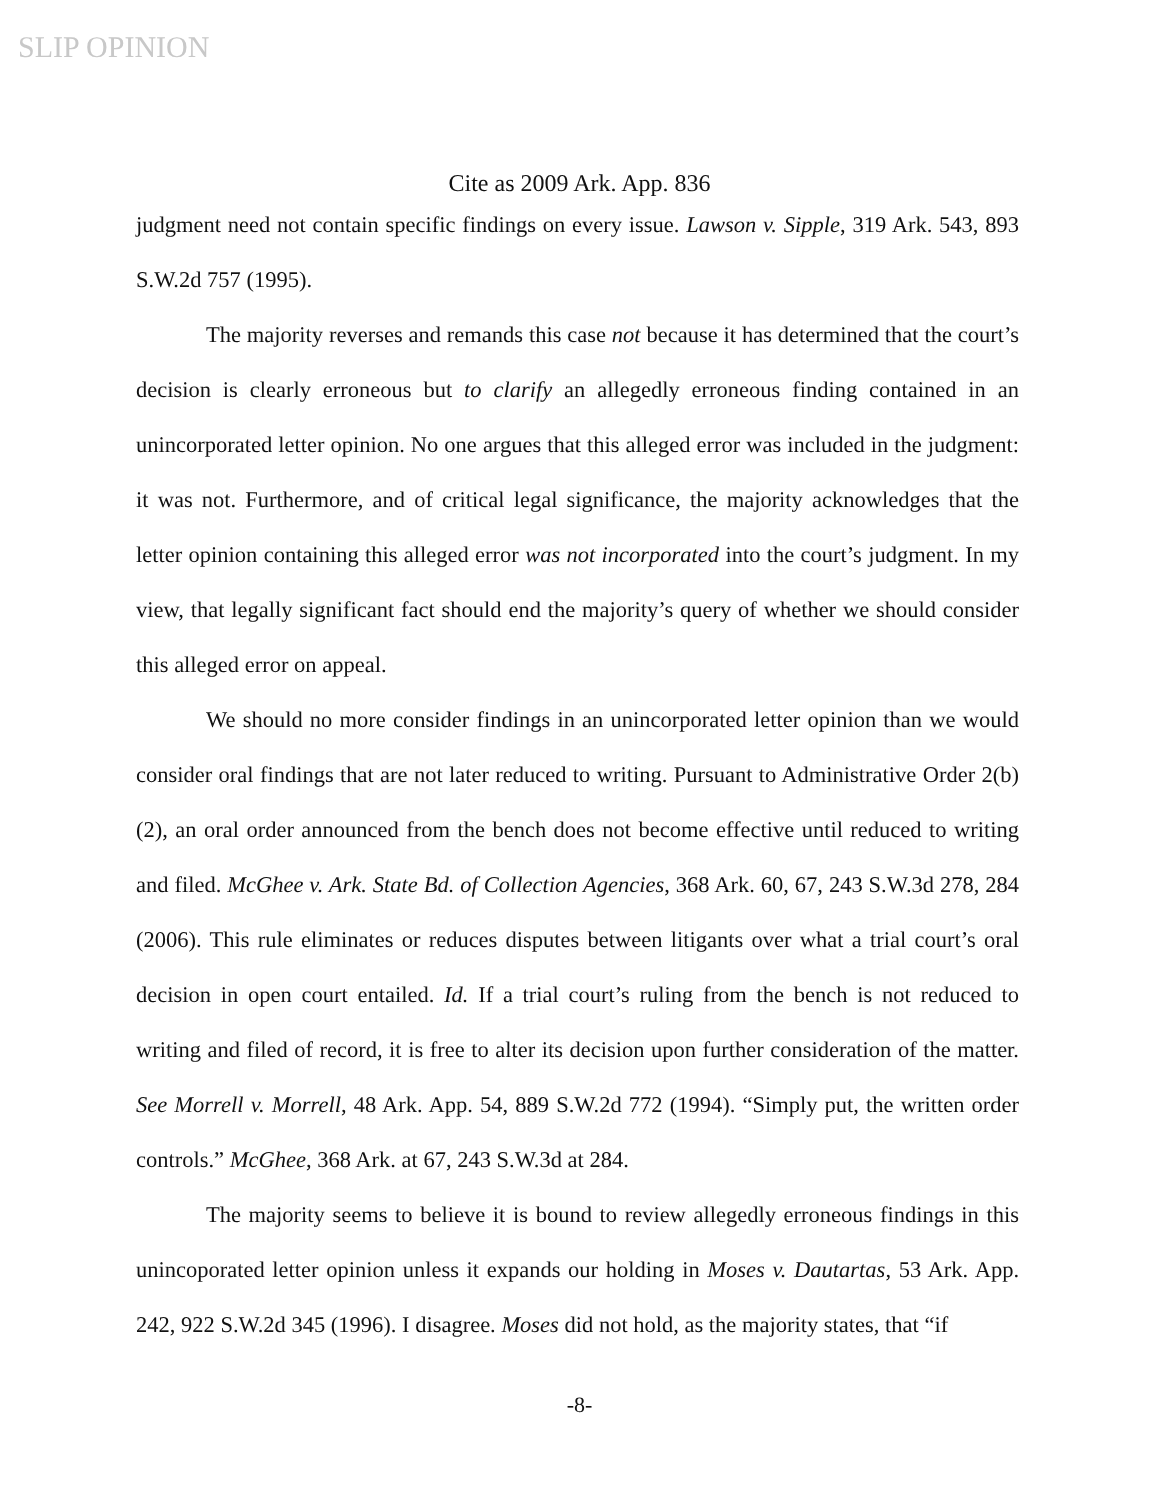SLIP OPINION
Cite as 2009 Ark. App. 836
judgment need not contain specific findings on every issue. Lawson v. Sipple, 319 Ark. 543, 893 S.W.2d 757 (1995).
The majority reverses and remands this case not because it has determined that the court’s decision is clearly erroneous but to clarify an allegedly erroneous finding contained in an unincorporated letter opinion. No one argues that this alleged error was included in the judgment: it was not. Furthermore, and of critical legal significance, the majority acknowledges that the letter opinion containing this alleged error was not incorporated into the court’s judgment. In my view, that legally significant fact should end the majority’s query of whether we should consider this alleged error on appeal.
We should no more consider findings in an unincorporated letter opinion than we would consider oral findings that are not later reduced to writing. Pursuant to Administrative Order 2(b)(2), an oral order announced from the bench does not become effective until reduced to writing and filed. McGhee v. Ark. State Bd. of Collection Agencies, 368 Ark. 60, 67, 243 S.W.3d 278, 284 (2006). This rule eliminates or reduces disputes between litigants over what a trial court’s oral decision in open court entailed. Id. If a trial court’s ruling from the bench is not reduced to writing and filed of record, it is free to alter its decision upon further consideration of the matter. See Morrell v. Morrell, 48 Ark. App. 54, 889 S.W.2d 772 (1994). “Simply put, the written order controls.” McGhee, 368 Ark. at 67, 243 S.W.3d at 284.
The majority seems to believe it is bound to review allegedly erroneous findings in this unincoporated letter opinion unless it expands our holding in Moses v. Dautartas, 53 Ark. App. 242, 922 S.W.2d 345 (1996). I disagree. Moses did not hold, as the majority states, that “if
-8-